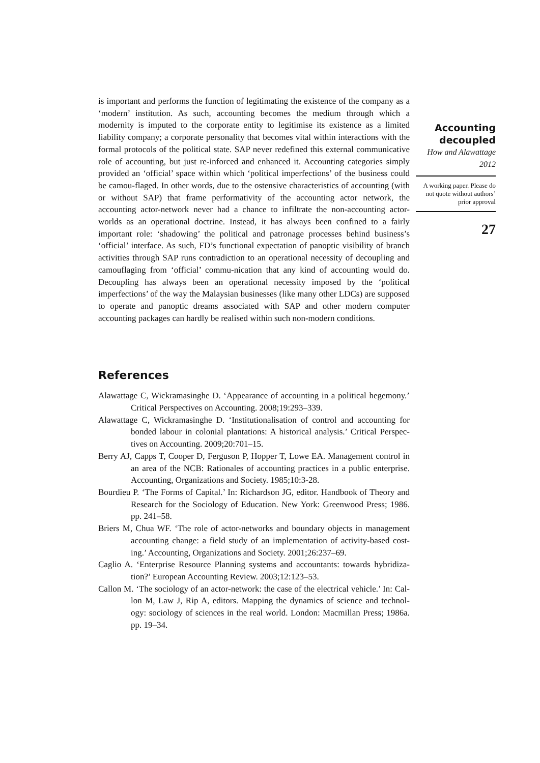is important and performs the function of legitimating the existence of the company as a ‘modern’ institution. As such, accounting becomes the medium through which a modernity is imputed to the corporate entity to legitimise its existence as a limited liability company; a corporate personality that becomes vital within interactions with the formal protocols of the political state. SAP never redefined this external communicative role of accounting, but just re-inforced and enhanced it. Accounting categories simply provided an ‘official’ space within which ‘political imperfections’ of the business could be camou-flaged. In other words, due to the ostensive characteristics of accounting (with or without SAP) that frame performativity of the accounting actor network, the accounting actor-network never had a chance to infiltrate the non-accounting actor-worlds as an operational doctrine. Instead, it has always been confined to a fairly important role: ‘shadowing’ the political and patronage processes behind business’s ‘official’ interface. As such, FD’s functional expectation of panoptic visibility of branch activities through SAP runs contradiction to an operational necessity of decoupling and camouflaging from ‘official’ commu-nication that any kind of accounting would do. Decoupling has always been an operational necessity imposed by the ‘political imperfections’ of the way the Malaysian businesses (like many other LDCs) are supposed to operate and panoptic dreams associated with SAP and other modern computer accounting packages can hardly be realised within such non-modern conditions.
References
Alawattage C, Wickramasinghe D. ‘Appearance of accounting in a political hegemony.’ Critical Perspectives on Accounting. 2008;19:293–339.
Alawattage C, Wickramasinghe D. ‘Institutionalisation of control and accounting for bonded labour in colonial plantations: A historical analysis.’ Critical Perspec-tives on Accounting. 2009;20:701–15.
Berry AJ, Capps T, Cooper D, Ferguson P, Hopper T, Lowe EA. Management control in an area of the NCB: Rationales of accounting practices in a public enterprise. Accounting, Organizations and Society. 1985;10:3-28.
Bourdieu P. ‘The Forms of Capital.’ In: Richardson JG, editor. Handbook of Theory and Research for the Sociology of Education. New York: Greenwood Press; 1986. pp. 241–58.
Briers M, Chua WF. ‘The role of actor-networks and boundary objects in management accounting change: a field study of an implementation of activity-based cost-ing.’ Accounting, Organizations and Society. 2001;26:237–69.
Caglio A. ‘Enterprise Resource Planning systems and accountants: towards hybridiza-tion?’ European Accounting Review. 2003;12:123–53.
Callon M. ‘The sociology of an actor-network: the case of the electrical vehicle.’ In: Cal-lon M, Law J, Rip A, editors. Mapping the dynamics of science and technol-ogy: sociology of sciences in the real world. London: Macmillan Press; 1986a. pp. 19–34.
Accounting decoupled
How and Alawattage
2012
A working paper. Please do not quote without authors’ prior approval
27